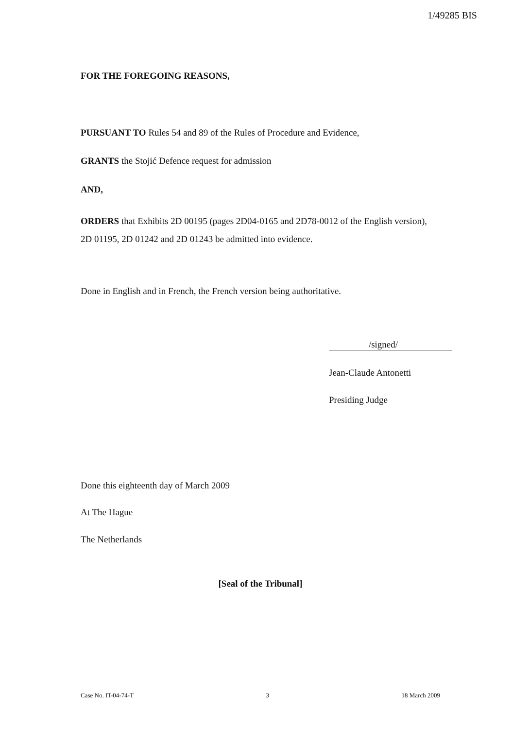1/49285 BIS
FOR THE FOREGOING REASONS,
PURSUANT TO Rules 54 and 89 of the Rules of Procedure and Evidence,
GRANTS the Stojić Defence request for admission
AND,
ORDERS that Exhibits 2D 00195 (pages 2D04-0165 and 2D78-0012 of the English version), 2D 01195, 2D 01242 and 2D 01243 be admitted into evidence.
Done in English and in French, the French version being authoritative.
/signed/
Jean-Claude Antonetti
Presiding Judge
Done this eighteenth day of March 2009
At The Hague
The Netherlands
[Seal of the Tribunal]
Case No. IT-04-74-T 3 18 March 2009